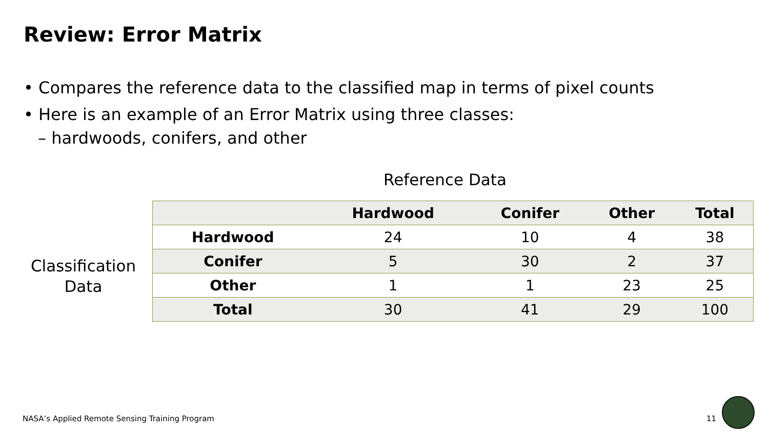Review: Error Matrix
• Compares the reference data to the classified map in terms of pixel counts
• Here is an example of an Error Matrix using three classes:
– hardwoods, conifers, and other
Reference Data
Classification Data
| | Hardwood | Conifer | Other | Total |
| --- | --- | --- | --- | --- |
| Hardwood | 24 | 10 | 4 | 38 |
| Conifer | 5 | 30 | 2 | 37 |
| Other | 1 | 1 | 23 | 25 |
| Total | 30 | 41 | 29 | 100 |
NASA’s Applied Remote Sensing Training Program
11